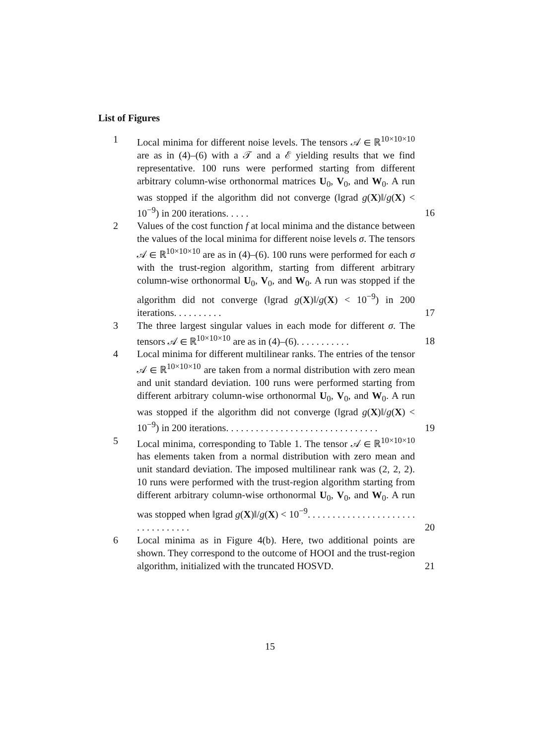List of Figures
1 Local minima for different noise levels. The tensors 𝒜 ∈ ℝ<sup>10×10×10</sup> are as in (4)–(6) with a 𝒯 and a ℰ yielding results that we find representative. 100 runs were performed starting from different arbitrary column-wise orthonormal matrices U<sub>0</sub>, V<sub>0</sub>, and W<sub>0</sub>. A run was stopped if the algorithm did not converge (‖grad g(X)‖/g(X) < 10<sup>−9</sup>) in 200 iterations. . . . .
16
2 Values of the cost function f at local minima and the distance between the values of the local minima for different noise levels σ. The tensors 𝒜 ∈ ℝ<sup>10×10×10</sup> are as in (4)–(6). 100 runs were performed for each σ with the trust-region algorithm, starting from different arbitrary column-wise orthonormal U<sub>0</sub>, V<sub>0</sub>, and W<sub>0</sub>. A run was stopped if the algorithm did not converge (‖grad g(X)‖/g(X) < 10<sup>−9</sup>) in 200 iterations. . . . . . . . . .
17
3 The three largest singular values in each mode for different σ. The tensors 𝒜 ∈ ℝ<sup>10×10×10</sup> are as in (4)–(6). . . . . . . . . . .
18
4 Local minima for different multilinear ranks. The entries of the tensor 𝒜 ∈ ℝ<sup>10×10×10</sup> are taken from a normal distribution with zero mean and unit standard deviation. 100 runs were performed starting from different arbitrary column-wise orthonormal U<sub>0</sub>, V<sub>0</sub>, and W<sub>0</sub>. A run was stopped if the algorithm did not converge (‖grad g(X)‖/g(X) < 10<sup>−9</sup>) in 200 iterations. . . . . . . . . . . . . . . . . . . . . . . . . . . . . . .
19
5 Local minima, corresponding to Table 1. The tensor 𝒜 ∈ ℝ<sup>10×10×10</sup> has elements taken from a normal distribution with zero mean and unit standard deviation. The imposed multilinear rank was (2, 2, 2). 10 runs were performed with the trust-region algorithm starting from different arbitrary column-wise orthonormal U<sub>0</sub>, V<sub>0</sub>, and W<sub>0</sub>. A run was stopped when ‖grad g(X)‖/g(X) < 10<sup>−9</sup>. . . . . . . . . . . . . . . . . . . . . . . . . . . . . . . . .
20
6 Local minima as in Figure 4(b). Here, two additional points are shown. They correspond to the outcome of HOOI and the trust-region algorithm, initialized with the truncated HOSVD.
21
15